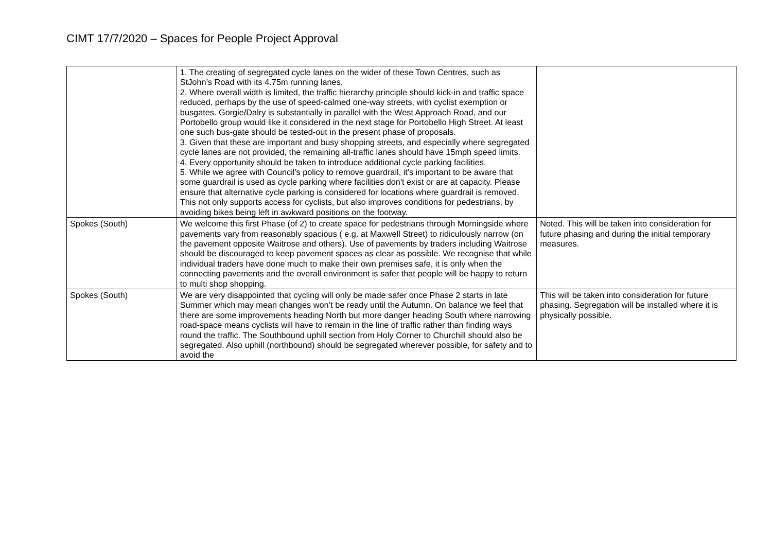CIMT 17/7/2020 – Spaces for People Project Approval
| | 1. The creating of segregated cycle lanes on the wider of these Town Centres, such as StJohn’s Road with its 4.75m running lanes. 2. Where overall width is limited, the traffic hierarchy principle should kick-in and traffic space reduced, perhaps by the use of speed-calmed one-way streets, with cyclist exemption or busgates. Gorgie/Dalry is substantially in parallel with the West Approach Road, and our Portobello group would like it considered in the next stage for Portobello High Street. At least one such bus-gate should be tested-out in the present phase of proposals. 3. Given that these are important and busy shopping streets, and especially where segregated cycle lanes are not provided, the remaining all-traffic lanes should have 15mph speed limits. 4. Every opportunity should be taken to introduce additional cycle parking facilities. 5. While we agree with Council's policy to remove guardrail, it's important to be aware that some guardrail is used as cycle parking where facilities don't exist or are at capacity. Please ensure that alternative cycle parking is considered for locations where guardrail is removed. This not only supports access for cyclists, but also improves conditions for pedestrians, by avoiding bikes being left in awkward positions on the footway. | |
| Spokes (South) | We welcome this first Phase (of 2) to create space for pedestrians through Morningside where pavements vary from reasonably spacious ( e.g. at Maxwell Street) to ridiculously narrow (on the pavement opposite Waitrose and others). Use of pavements by traders including Waitrose should be discouraged to keep pavement spaces as clear as possible. We recognise that while individual traders have done much to make their own premises safe, it is only when the connecting pavements and the overall environment is safer that people will be happy to return to multi shop shopping. | Noted. This will be taken into consideration for future phasing and during the initial temporary measures. |
| Spokes (South) | We are very disappointed that cycling will only be made safer once Phase 2 starts in late Summer which may mean changes won’t be ready until the Autumn. On balance we feel that there are some improvements heading North but more danger heading South where narrowing road-space means cyclists will have to remain in the line of traffic rather than finding ways round the traffic. The Southbound uphill section from Holy Corner to Churchill should also be segregated. Also uphill (northbound) should be segregated wherever possible, for safety and to avoid the | This will be taken into consideration for future phasing. Segregation will be installed where it is physically possible. |